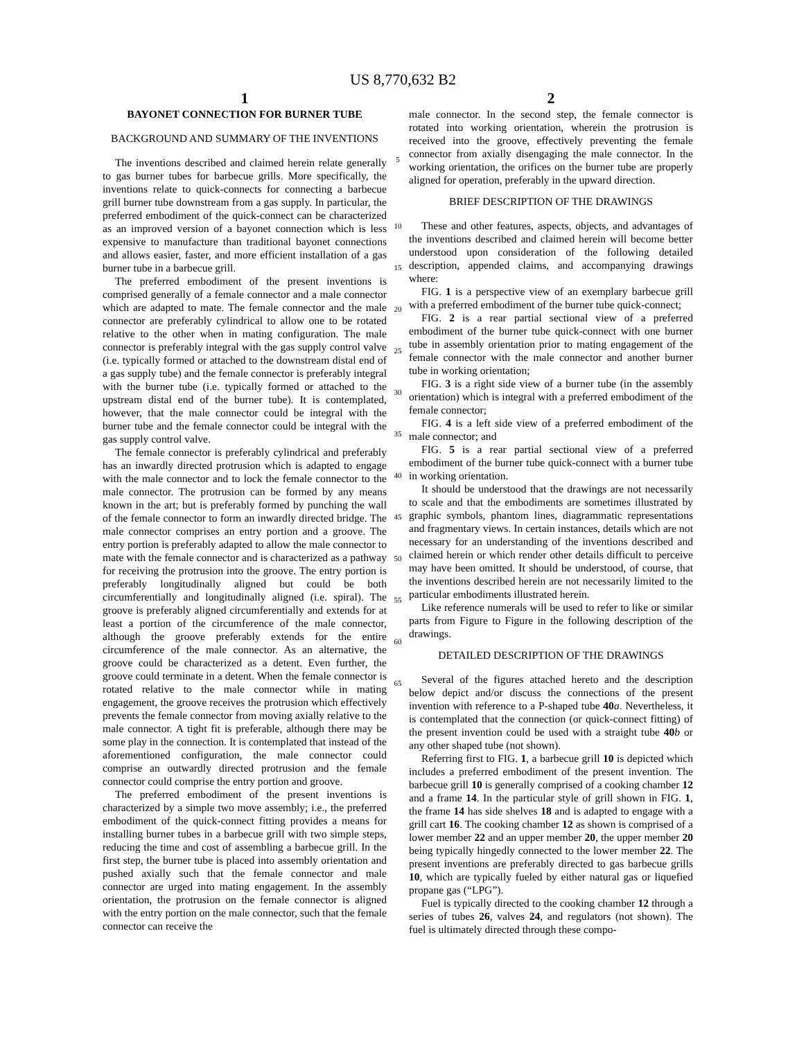US 8,770,632 B2
1
BAYONET CONNECTION FOR BURNER TUBE
BACKGROUND AND SUMMARY OF THE INVENTIONS
The inventions described and claimed herein relate generally to gas burner tubes for barbecue grills. More specifically, the inventions relate to quick-connects for connecting a barbecue grill burner tube downstream from a gas supply. In particular, the preferred embodiment of the quick-connect can be characterized as an improved version of a bayonet connection which is less expensive to manufacture than traditional bayonet connections and allows easier, faster, and more efficient installation of a gas burner tube in a barbecue grill.
The preferred embodiment of the present inventions is comprised generally of a female connector and a male connector which are adapted to mate. The female connector and the male connector are preferably cylindrical to allow one to be rotated relative to the other when in mating configuration. The male connector is preferably integral with the gas supply control valve (i.e. typically formed or attached to the downstream distal end of a gas supply tube) and the female connector is preferably integral with the burner tube (i.e. typically formed or attached to the upstream distal end of the burner tube). It is contemplated, however, that the male connector could be integral with the burner tube and the female connector could be integral with the gas supply control valve.
The female connector is preferably cylindrical and preferably has an inwardly directed protrusion which is adapted to engage with the male connector and to lock the female connector to the male connector. The protrusion can be formed by any means known in the art; but is preferably formed by punching the wall of the female connector to form an inwardly directed bridge. The male connector comprises an entry portion and a groove. The entry portion is preferably adapted to allow the male connector to mate with the female connector and is characterized as a pathway for receiving the protrusion into the groove. The entry portion is preferably longitudinally aligned but could be both circumferentially and longitudinally aligned (i.e. spiral). The groove is preferably aligned circumferentially and extends for at least a portion of the circumference of the male connector, although the groove preferably extends for the entire circumference of the male connector. As an alternative, the groove could be characterized as a detent. Even further, the groove could terminate in a detent. When the female connector is rotated relative to the male connector while in mating engagement, the groove receives the protrusion which effectively prevents the female connector from moving axially relative to the male connector. A tight fit is preferable, although there may be some play in the connection. It is contemplated that instead of the aforementioned configuration, the male connector could comprise an outwardly directed protrusion and the female connector could comprise the entry portion and groove.
The preferred embodiment of the present inventions is characterized by a simple two move assembly; i.e., the preferred embodiment of the quick-connect fitting provides a means for installing burner tubes in a barbecue grill with two simple steps, reducing the time and cost of assembling a barbecue grill. In the first step, the burner tube is placed into assembly orientation and pushed axially such that the female connector and male connector are urged into mating engagement. In the assembly orientation, the protrusion on the female connector is aligned with the entry portion on the male connector, such that the female connector can receive the
5
10
15
20
25
30
35
40
45
50
55
60
65
2
male connector. In the second step, the female connector is rotated into working orientation, wherein the protrusion is received into the groove, effectively preventing the female connector from axially disengaging the male connector. In the working orientation, the orifices on the burner tube are properly aligned for operation, preferably in the upward direction.
BRIEF DESCRIPTION OF THE DRAWINGS
These and other features, aspects, objects, and advantages of the inventions described and claimed herein will become better understood upon consideration of the following detailed description, appended claims, and accompanying drawings where:
FIG. 1 is a perspective view of an exemplary barbecue grill with a preferred embodiment of the burner tube quick-connect;
FIG. 2 is a rear partial sectional view of a preferred embodiment of the burner tube quick-connect with one burner tube in assembly orientation prior to mating engagement of the female connector with the male connector and another burner tube in working orientation;
FIG. 3 is a right side view of a burner tube (in the assembly orientation) which is integral with a preferred embodiment of the female connector;
FIG. 4 is a left side view of a preferred embodiment of the male connector; and
FIG. 5 is a rear partial sectional view of a preferred embodiment of the burner tube quick-connect with a burner tube in working orientation.
It should be understood that the drawings are not necessarily to scale and that the embodiments are sometimes illustrated by graphic symbols, phantom lines, diagrammatic representations and fragmentary views. In certain instances, details which are not necessary for an understanding of the inventions described and claimed herein or which render other details difficult to perceive may have been omitted. It should be understood, of course, that the inventions described herein are not necessarily limited to the particular embodiments illustrated herein.
Like reference numerals will be used to refer to like or similar parts from Figure to Figure in the following description of the drawings.
DETAILED DESCRIPTION OF THE DRAWINGS
Several of the figures attached hereto and the description below depict and/or discuss the connections of the present invention with reference to a P-shaped tube 40 a. Nevertheless, it is contemplated that the connection (or quick-connect fitting) of the present invention could be used with a straight tube 40 b or any other shaped tube (not shown).
Referring first to FIG. 1, a barbecue grill 10 is depicted which includes a preferred embodiment of the present invention. The barbecue grill 10 is generally comprised of a cooking chamber 12 and a frame 14. In the particular style of grill shown in FIG. 1, the frame 14 has side shelves 18 and is adapted to engage with a grill cart 16. The cooking chamber 12 as shown is comprised of a lower member 22 and an upper member 20, the upper member 20 being typically hingedly connected to the lower member 22. The present inventions are preferably directed to gas barbecue grills 10, which are typically fueled by either natural gas or liquefied propane gas (“LPG”).
Fuel is typically directed to the cooking chamber 12 through a series of tubes 26, valves 24, and regulators (not shown). The fuel is ultimately directed through these compo-